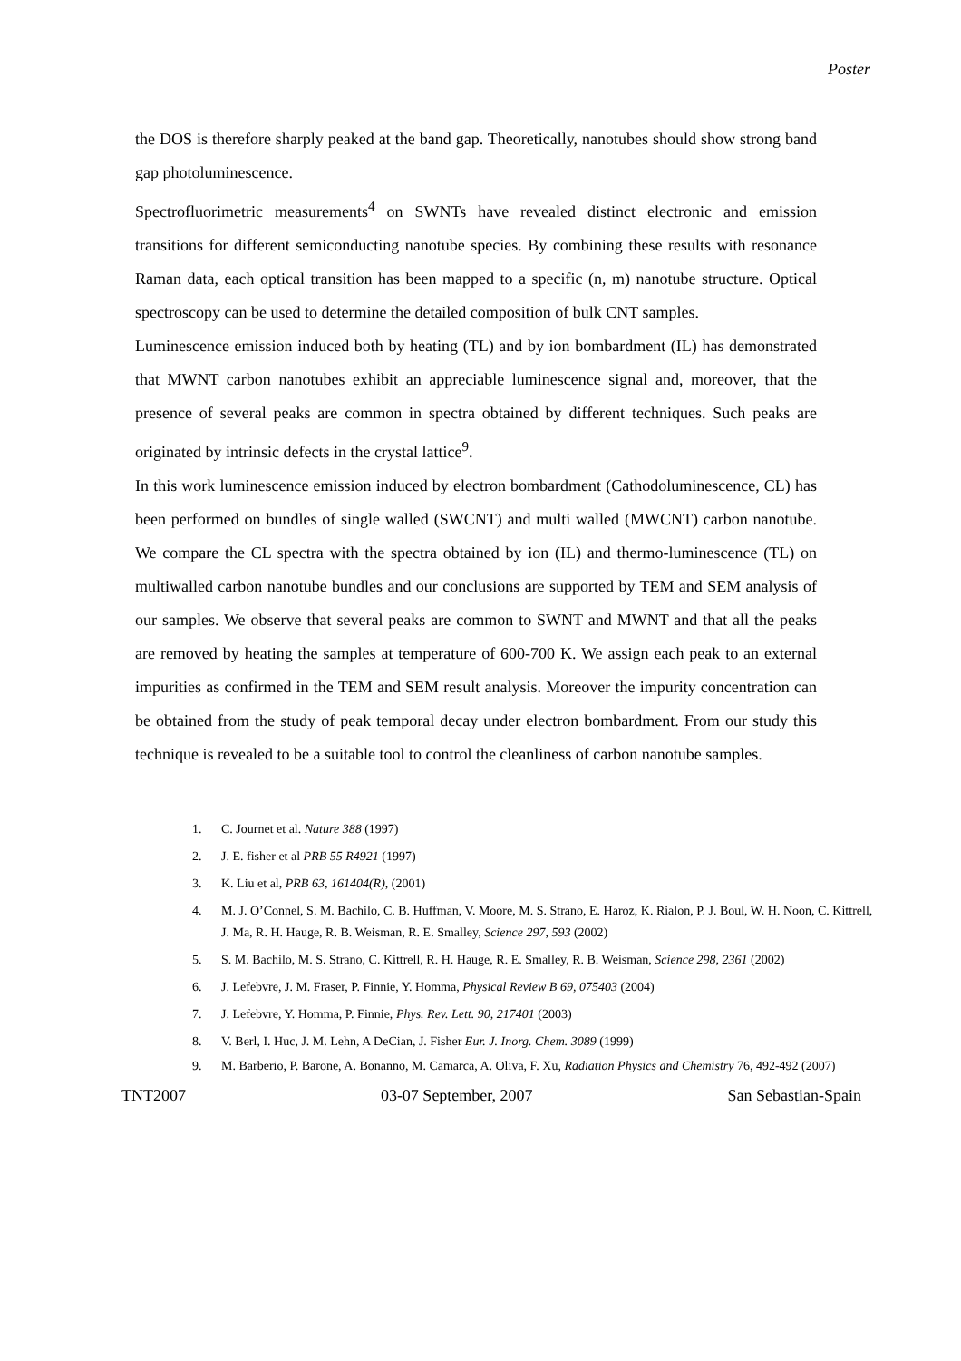Poster
the DOS is therefore sharply peaked at the band gap. Theoretically, nanotubes should show strong band gap photoluminescence.
Spectrofluorimetric measurements<sup>4</sup> on SWNTs have revealed distinct electronic and emission transitions for different semiconducting nanotube species. By combining these results with resonance Raman data, each optical transition has been mapped to a specific (n, m) nanotube structure. Optical spectroscopy can be used to determine the detailed composition of bulk CNT samples.
Luminescence emission induced both by heating (TL) and by ion bombardment (IL) has demonstrated that MWNT carbon nanotubes exhibit an appreciable luminescence signal and, moreover, that the presence of several peaks are common in spectra obtained by different techniques. Such peaks are originated by intrinsic defects in the crystal lattice<sup>9</sup>.
In this work luminescence emission induced by electron bombardment (Cathodoluminescence, CL) has been performed on bundles of single walled (SWCNT) and multi walled (MWCNT) carbon nanotube. We compare the CL spectra with the spectra obtained by ion (IL) and thermo-luminescence (TL) on multiwalled carbon nanotube bundles and our conclusions are supported by TEM and SEM analysis of our samples. We observe that several peaks are common to SWNT and MWNT and that all the peaks are removed by heating the samples at temperature of 600-700 K. We assign each peak to an external impurities as confirmed in the TEM and SEM result analysis. Moreover the impurity concentration can be obtained from the study of peak temporal decay under electron bombardment. From our study this technique is revealed to be a suitable tool to control the cleanliness of carbon nanotube samples.
1. C. Journet et al. Nature 388 (1997)
2. J. E. fisher et al PRB 55 R4921 (1997)
3. K. Liu et al, PRB 63, 161404(R), (2001)
4. M. J. O’Connel, S. M. Bachilo, C. B. Huffman, V. Moore, M. S. Strano, E. Haroz, K. Rialon, P. J. Boul, W. H. Noon, C. Kittrell, J. Ma, R. H. Hauge, R. B. Weisman, R. E. Smalley, Science 297, 593 (2002)
5. S. M. Bachilo, M. S. Strano, C. Kittrell, R. H. Hauge, R. E. Smalley, R. B. Weisman, Science 298, 2361 (2002)
6. J. Lefebvre, J. M. Fraser, P. Finnie, Y. Homma, Physical Review B 69, 075403 (2004)
7. J. Lefebvre, Y. Homma, P. Finnie, Phys. Rev. Lett. 90, 217401 (2003)
8. V. Berl, I. Huc, J. M. Lehn, A DeCian, J. Fisher Eur. J. Inorg. Chem. 3089 (1999)
9. M. Barberio, P. Barone, A. Bonanno, M. Camarca, A. Oliva, F. Xu, Radiation Physics and Chemistry 76, 492-492 (2007)
TNT2007 03-07 September, 2007 San Sebastian-Spain